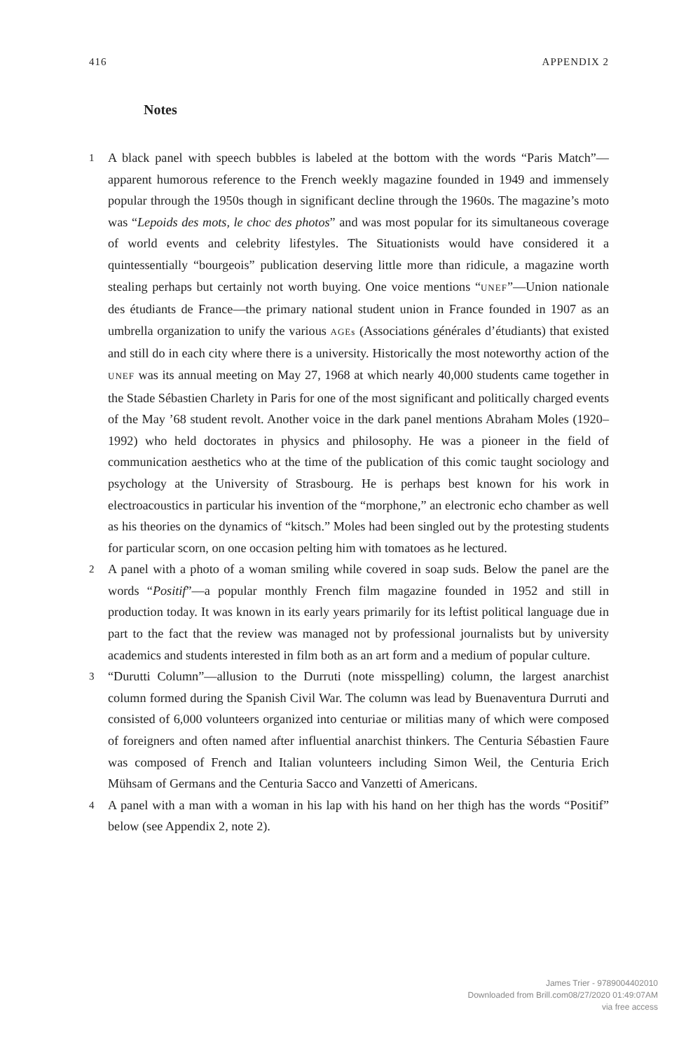416 APPENDIX 2
Notes
1 A black panel with speech bubbles is labeled at the bottom with the words “Paris Match”—apparent humorous reference to the French weekly magazine founded in 1949 and immensely popular through the 1950s though in significant decline through the 1960s. The magazine’s moto was “Lepoids des mots, le choc des photos” and was most popular for its simultaneous coverage of world events and celebrity lifestyles. The Situationists would have considered it a quintessentially “bourgeois” publication deserving little more than ridicule, a magazine worth stealing perhaps but certainly not worth buying. One voice mentions “UNEF”—Union nationale des étudiants de France—the primary national student union in France founded in 1907 as an umbrella organization to unify the various AGEs (Associations générales d’étudiants) that existed and still do in each city where there is a university. Historically the most noteworthy action of the UNEF was its annual meeting on May 27, 1968 at which nearly 40,000 students came together in the Stade Sébastien Charlety in Paris for one of the most significant and politically charged events of the May ’68 student revolt. Another voice in the dark panel mentions Abraham Moles (1920–1992) who held doctorates in physics and philosophy. He was a pioneer in the field of communication aesthetics who at the time of the publication of this comic taught sociology and psychology at the University of Strasbourg. He is perhaps best known for his work in electroacoustics in particular his invention of the “morphone,” an electronic echo chamber as well as his theories on the dynamics of “kitsch.” Moles had been singled out by the protesting students for particular scorn, on one occasion pelting him with tomatoes as he lectured.
2 A panel with a photo of a woman smiling while covered in soap suds. Below the panel are the words “Positif”—a popular monthly French film magazine founded in 1952 and still in production today. It was known in its early years primarily for its leftist political language due in part to the fact that the review was managed not by professional journalists but by university academics and students interested in film both as an art form and a medium of popular culture.
3 “Durutti Column”—allusion to the Durruti (note misspelling) column, the largest anarchist column formed during the Spanish Civil War. The column was lead by Buenaventura Durruti and consisted of 6,000 volunteers organized into centuriae or militias many of which were composed of foreigners and often named after influential anarchist thinkers. The Centuria Sébastien Faure was composed of French and Italian volunteers including Simon Weil, the Centuria Erich Mühsam of Germans and the Centuria Sacco and Vanzetti of Americans.
4 A panel with a man with a woman in his lap with his hand on her thigh has the words “Positif” below (see Appendix 2, note 2).
James Trier - 9789004402010
Downloaded from Brill.com08/27/2020 01:49:07AM
via free access